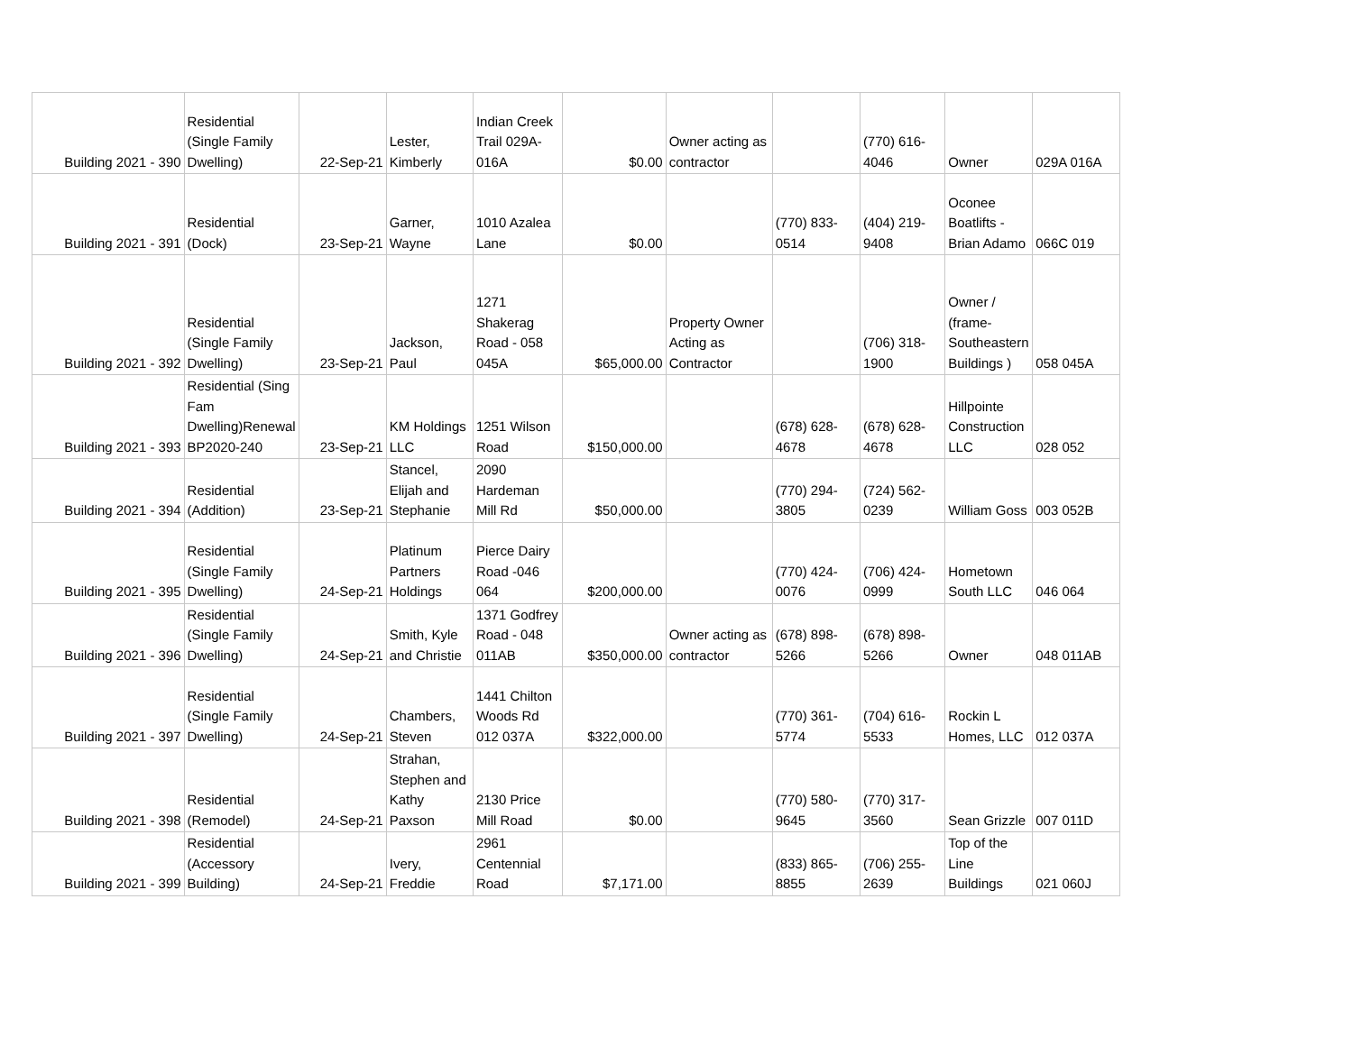| Building 2021 - 390 | Residential (Single Family Dwelling) | 22-Sep-21 | Lester, Kimberly | Indian Creek Trail 029A-016A | $0.00 | Owner acting as contractor | | (770) 616-4046 | Owner | 029A 016A |
| Building 2021 - 391 | Residential (Dock) | 23-Sep-21 | Garner, Wayne | 1010 Azalea Lane | $0.00 | | (770) 833-0514 | (404) 219-9408 | Oconee Boatlifts - Brian Adamo | 066C 019 |
| Building 2021 - 392 | Residential (Single Family Dwelling) | 23-Sep-21 | Jackson, Paul | 1271 Shakerag Road - 058 045A | $65,000.00 | Property Owner Acting as Contractor | | (706) 318-1900 | Owner / (frame-Southeastern Buildings ) | 058 045A |
| Building 2021 - 393 | Residential (Sing Fam Dwelling)Renewal BP2020-240 | 23-Sep-21 | KM Holdings LLC | 1251 Wilson Road | $150,000.00 | | (678) 628-4678 | (678) 628-4678 | Hillpointe Construction LLC | 028 052 |
| Building 2021 - 394 | Residential (Addition) | 23-Sep-21 | Stancel, Elijah and Stephanie | 2090 Hardeman Mill Rd | $50,000.00 | | (770) 294-3805 | (724) 562-0239 | William Goss | 003 052B |
| Building 2021 - 395 | Residential (Single Family Dwelling) | 24-Sep-21 | Platinum Partners Holdings | Pierce Dairy Road -046 064 | $200,000.00 | | (770) 424-0076 | (706) 424-0999 | Hometown South LLC | 046 064 |
| Building 2021 - 396 | Residential (Single Family Dwelling) | 24-Sep-21 | Smith, Kyle and Christie | 1371 Godfrey Road - 048 011AB | $350,000.00 | Owner acting as contractor | (678) 898-5266 | (678) 898-5266 | Owner | 048 011AB |
| Building 2021 - 397 | Residential (Single Family Dwelling) | 24-Sep-21 | Chambers, Steven | 1441 Chilton Woods Rd 012 037A | $322,000.00 | | (770) 361-5774 | (704) 616-5533 | Rockin L Homes, LLC | 012 037A |
| Building 2021 - 398 | Residential (Remodel) | 24-Sep-21 | Strahan, Stephen and Kathy Paxson | 2130 Price Mill Road | $0.00 | | (770) 580-9645 | (770) 317-3560 | Sean Grizzle | 007 011D |
| Building 2021 - 399 | Residential (Accessory Building) | 24-Sep-21 | Ivery, Freddie | 2961 Centennial Road | $7,171.00 | | (833) 865-8855 | (706) 255-2639 | Top of the Line Buildings | 021 060J |